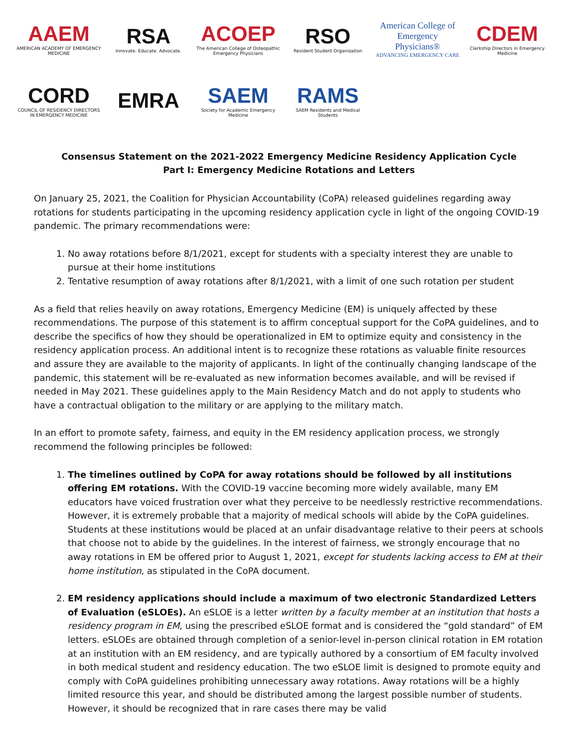AAEM
AMERICAN ACADEMY OF EMERGENCY MEDICINE
RSA
Innovate. Educate. Advocate.
ACOEP
The American College of Osteopathic Emergency Physicians
RSO
Resident Student Organization
American College of Emergency Physicians®
ADVANCING EMERGENCY CARE
CDEM
Clerkship Directors in Emergency Medicine
CORD
COUNCIL OF RESIDENCY DIRECTORS IN EMERGENCY MEDICINE
EMRA
SAEM
Society for Academic Emergency Medicine
RAMS
SAEM Residents and Medical Students
Consensus Statement on the 2021-2022 Emergency Medicine Residency Application Cycle
Part I: Emergency Medicine Rotations and Letters
On January 25, 2021, the Coalition for Physician Accountability (CoPA) released guidelines regarding away rotations for students participating in the upcoming residency application cycle in light of the ongoing COVID-19 pandemic. The primary recommendations were:
1. No away rotations before 8/1/2021, except for students with a specialty interest they are unable to pursue at their home institutions
2. Tentative resumption of away rotations after 8/1/2021, with a limit of one such rotation per student
As a field that relies heavily on away rotations, Emergency Medicine (EM) is uniquely affected by these recommendations. The purpose of this statement is to affirm conceptual support for the CoPA guidelines, and to describe the specifics of how they should be operationalized in EM to optimize equity and consistency in the residency application process. An additional intent is to recognize these rotations as valuable finite resources and assure they are available to the majority of applicants. In light of the continually changing landscape of the pandemic, this statement will be re-evaluated as new information becomes available, and will be revised if needed in May 2021. These guidelines apply to the Main Residency Match and do not apply to students who have a contractual obligation to the military or are applying to the military match.
In an effort to promote safety, fairness, and equity in the EM residency application process, we strongly recommend the following principles be followed:
1. The timelines outlined by CoPA for away rotations should be followed by all institutions offering EM rotations. With the COVID-19 vaccine becoming more widely available, many EM educators have voiced frustration over what they perceive to be needlessly restrictive recommendations. However, it is extremely probable that a majority of medical schools will abide by the CoPA guidelines. Students at these institutions would be placed at an unfair disadvantage relative to their peers at schools that choose not to abide by the guidelines. In the interest of fairness, we strongly encourage that no away rotations in EM be offered prior to August 1, 2021, except for students lacking access to EM at their home institution, as stipulated in the CoPA document.
2. EM residency applications should include a maximum of two electronic Standardized Letters of Evaluation (eSLOEs). An eSLOE is a letter written by a faculty member at an institution that hosts a residency program in EM, using the prescribed eSLOE format and is considered the “gold standard” of EM letters. eSLOEs are obtained through completion of a senior-level in-person clinical rotation in EM rotation at an institution with an EM residency, and are typically authored by a consortium of EM faculty involved in both medical student and residency education. The two eSLOE limit is designed to promote equity and comply with CoPA guidelines prohibiting unnecessary away rotations. Away rotations will be a highly limited resource this year, and should be distributed among the largest possible number of students. However, it should be recognized that in rare cases there may be valid